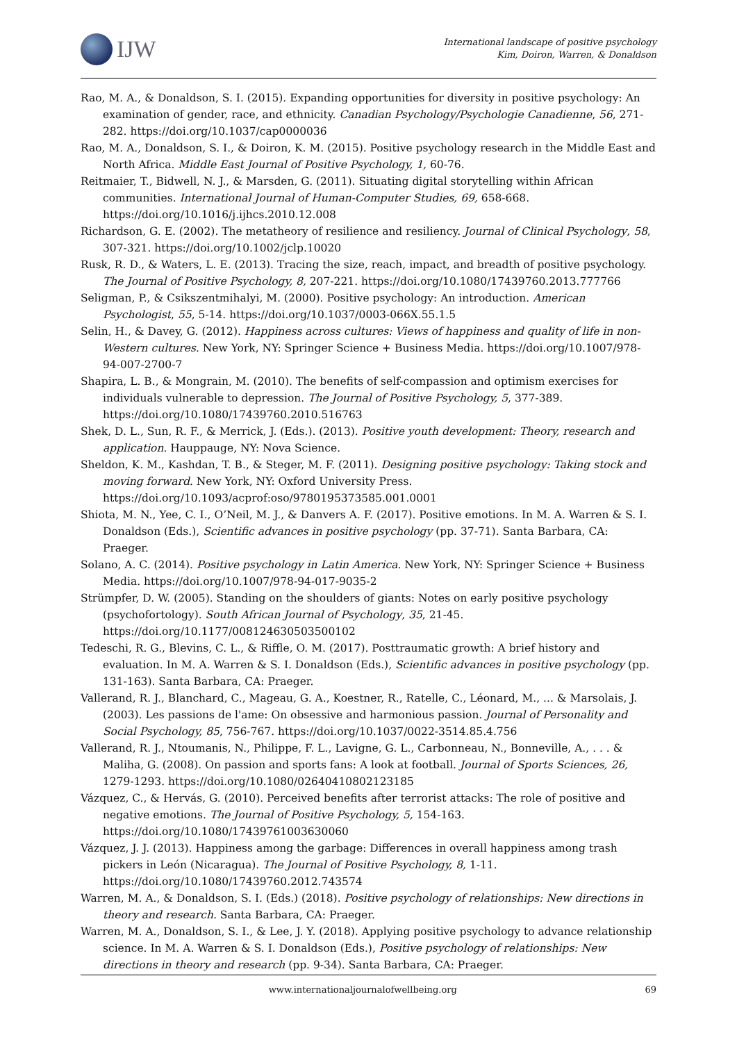IJW
International landscape of positive psychology
Kim, Doiron, Warren, & Donaldson
Rao, M. A., & Donaldson, S. I. (2015). Expanding opportunities for diversity in positive psychology: An examination of gender, race, and ethnicity. Canadian Psychology/Psychologie Canadienne, 56, 271-282. https://doi.org/10.1037/cap0000036
Rao, M. A., Donaldson, S. I., & Doiron, K. M. (2015). Positive psychology research in the Middle East and North Africa. Middle East Journal of Positive Psychology, 1, 60-76.
Reitmaier, T., Bidwell, N. J., & Marsden, G. (2011). Situating digital storytelling within African communities. International Journal of Human-Computer Studies, 69, 658-668. https://doi.org/10.1016/j.ijhcs.2010.12.008
Richardson, G. E. (2002). The metatheory of resilience and resiliency. Journal of Clinical Psychology, 58, 307-321. https://doi.org/10.1002/jclp.10020
Rusk, R. D., & Waters, L. E. (2013). Tracing the size, reach, impact, and breadth of positive psychology. The Journal of Positive Psychology, 8, 207-221. https://doi.org/10.1080/17439760.2013.777766
Seligman, P., & Csikszentmihalyi, M. (2000). Positive psychology: An introduction. American Psychologist, 55, 5-14. https://doi.org/10.1037/0003-066X.55.1.5
Selin, H., & Davey, G. (2012). Happiness across cultures: Views of happiness and quality of life in non-Western cultures. New York, NY: Springer Science + Business Media. https://doi.org/10.1007/978-94-007-2700-7
Shapira, L. B., & Mongrain, M. (2010). The benefits of self-compassion and optimism exercises for individuals vulnerable to depression. The Journal of Positive Psychology, 5, 377-389. https://doi.org/10.1080/17439760.2010.516763
Shek, D. L., Sun, R. F., & Merrick, J. (Eds.). (2013). Positive youth development: Theory, research and application. Hauppauge, NY: Nova Science.
Sheldon, K. M., Kashdan, T. B., & Steger, M. F. (2011). Designing positive psychology: Taking stock and moving forward. New York, NY: Oxford University Press. https://doi.org/10.1093/acprof:oso/9780195373585.001.0001
Shiota, M. N., Yee, C. I., O’Neil, M. J., & Danvers A. F. (2017). Positive emotions. In M. A. Warren & S. I. Donaldson (Eds.), Scientific advances in positive psychology (pp. 37-71). Santa Barbara, CA: Praeger.
Solano, A. C. (2014). Positive psychology in Latin America. New York, NY: Springer Science + Business Media. https://doi.org/10.1007/978-94-017-9035-2
Strümpfer, D. W. (2005). Standing on the shoulders of giants: Notes on early positive psychology (psychofortology). South African Journal of Psychology, 35, 21-45. https://doi.org/10.1177/008124630503500102
Tedeschi, R. G., Blevins, C. L., & Riffle, O. M. (2017). Posttraumatic growth: A brief history and evaluation. In M. A. Warren & S. I. Donaldson (Eds.), Scientific advances in positive psychology (pp. 131-163). Santa Barbara, CA: Praeger.
Vallerand, R. J., Blanchard, C., Mageau, G. A., Koestner, R., Ratelle, C., Léonard, M., ... & Marsolais, J. (2003). Les passions de l'ame: On obsessive and harmonious passion. Journal of Personality and Social Psychology, 85, 756-767. https://doi.org/10.1037/0022-3514.85.4.756
Vallerand, R. J., Ntoumanis, N., Philippe, F. L., Lavigne, G. L., Carbonneau, N., Bonneville, A., . . . & Maliha, G. (2008). On passion and sports fans: A look at football. Journal of Sports Sciences, 26, 1279-1293. https://doi.org/10.1080/02640410802123185
Vázquez, C., & Hervás, G. (2010). Perceived benefits after terrorist attacks: The role of positive and negative emotions. The Journal of Positive Psychology, 5, 154-163. https://doi.org/10.1080/17439761003630060
Vázquez, J. J. (2013). Happiness among the garbage: Differences in overall happiness among trash pickers in León (Nicaragua). The Journal of Positive Psychology, 8, 1-11. https://doi.org/10.1080/17439760.2012.743574
Warren, M. A., & Donaldson, S. I. (Eds.) (2018). Positive psychology of relationships: New directions in theory and research. Santa Barbara, CA: Praeger.
Warren, M. A., Donaldson, S. I., & Lee, J. Y. (2018). Applying positive psychology to advance relationship science. In M. A. Warren & S. I. Donaldson (Eds.), Positive psychology of relationships: New directions in theory and research (pp. 9-34). Santa Barbara, CA: Praeger.
www.internationaljournalofwellbeing.org 69